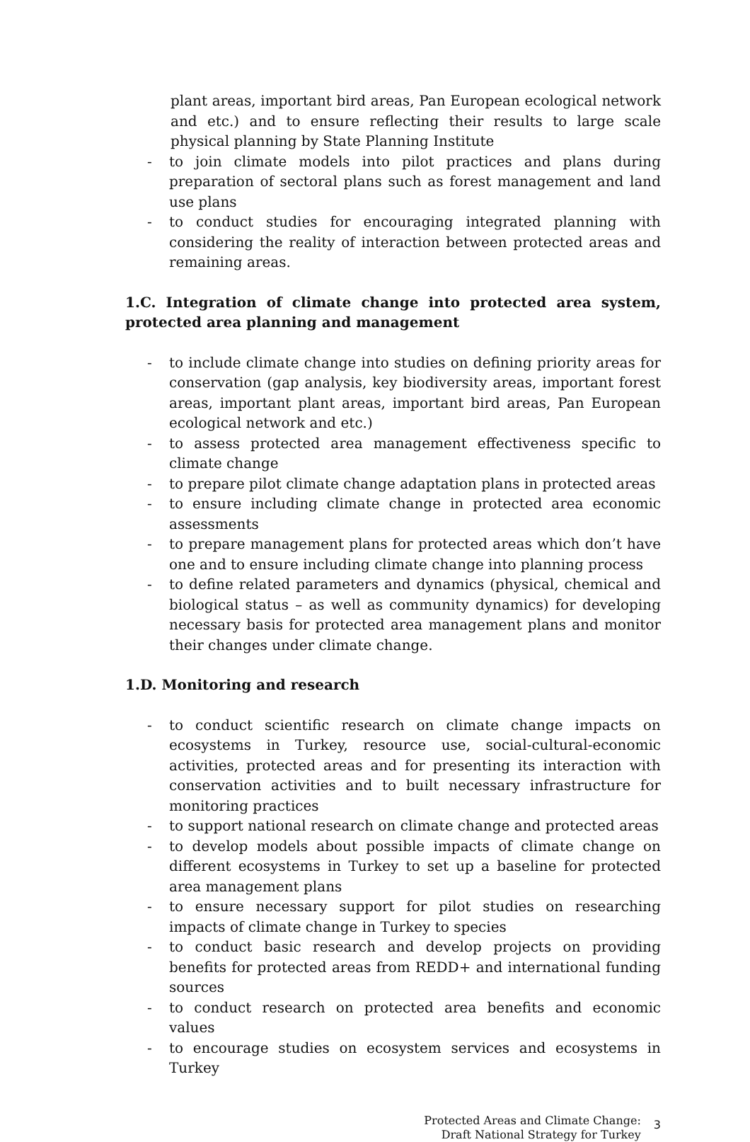plant areas, important bird areas, Pan European ecological network and etc.) and to ensure reflecting their results to large scale physical planning by State Planning Institute
- to join climate models into pilot practices and plans during preparation of sectoral plans such as forest management and land use plans
- to conduct studies for encouraging integrated planning with considering the reality of interaction between protected areas and remaining areas.
1.C. Integration of climate change into protected area system, protected area planning and management
- to include climate change into studies on defining priority areas for conservation (gap analysis, key biodiversity areas, important forest areas, important plant areas, important bird areas, Pan European ecological network and etc.)
- to assess protected area management effectiveness specific to climate change
- to prepare pilot climate change adaptation plans in protected areas
- to ensure including climate change in protected area economic assessments
- to prepare management plans for protected areas which don’t have one and to ensure including climate change into planning process
- to define related parameters and dynamics (physical, chemical and biological status – as well as community dynamics) for developing necessary basis for protected area management plans and monitor their changes under climate change.
1.D. Monitoring and research
- to conduct scientific research on climate change impacts on ecosystems in Turkey, resource use, social-cultural-economic activities, protected areas and for presenting its interaction with conservation activities and to built necessary infrastructure for monitoring practices
- to support national research on climate change and protected areas
- to develop models about possible impacts of climate change on different ecosystems in Turkey to set up a baseline for protected area management plans
- to ensure necessary support for pilot studies on researching impacts of climate change in Turkey to species
- to conduct basic research and develop projects on providing benefits for protected areas from REDD+ and international funding sources
- to conduct research on protected area benefits and economic values
- to encourage studies on ecosystem services and ecosystems in Turkey
Protected Areas and Climate Change:
Draft National Strategy for Turkey
3